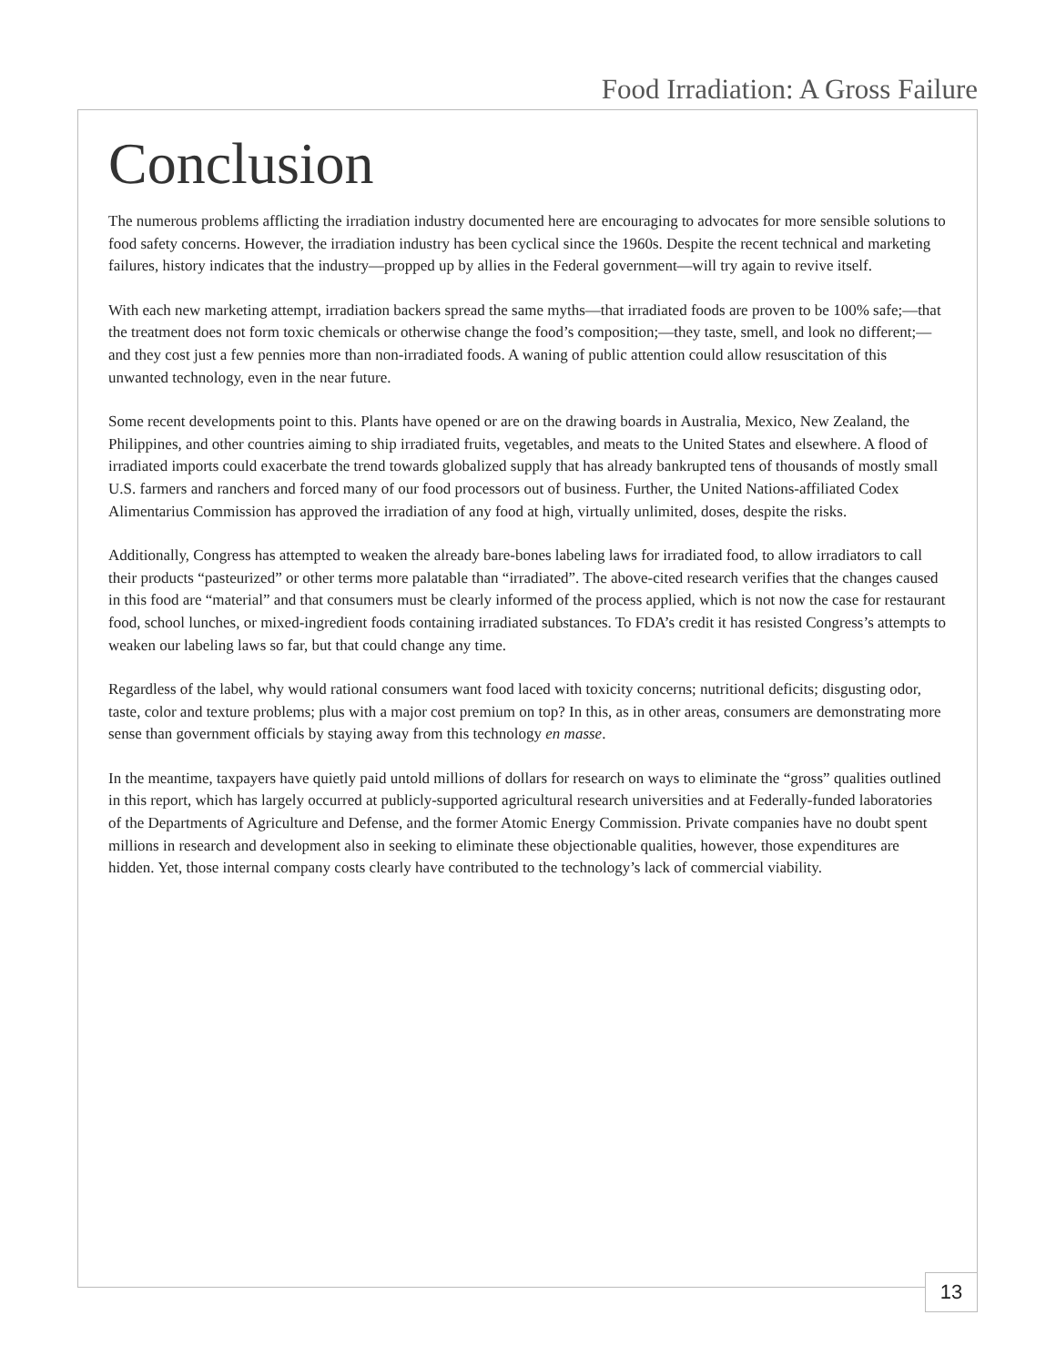Food Irradiation: A Gross Failure
Conclusion
The numerous problems afflicting the irradiation industry documented here are encouraging to advocates for more sensible solutions to food safety concerns. However, the irradiation industry has been cyclical since the 1960s. Despite the recent technical and marketing failures, history indicates that the industry—propped up by allies in the Federal government—will try again to revive itself.
With each new marketing attempt, irradiation backers spread the same myths—that irradiated foods are proven to be 100% safe;—that the treatment does not form toxic chemicals or otherwise change the food’s composition;—they taste, smell, and look no different;—and they cost just a few pennies more than non-irradiated foods. A waning of public attention could allow resuscitation of this unwanted technology, even in the near future.
Some recent developments point to this. Plants have opened or are on the drawing boards in Australia, Mexico, New Zealand, the Philippines, and other countries aiming to ship irradiated fruits, vegetables, and meats to the United States and elsewhere. A flood of irradiated imports could exacerbate the trend towards globalized supply that has already bankrupted tens of thousands of mostly small U.S. farmers and ranchers and forced many of our food processors out of business. Further, the United Nations-affiliated Codex Alimentarius Commission has approved the irradiation of any food at high, virtually unlimited, doses, despite the risks.
Additionally, Congress has attempted to weaken the already bare-bones labeling laws for irradiated food, to allow irradiators to call their products “pasteurized” or other terms more palatable than “irradiated”. The above-cited research verifies that the changes caused in this food are “material” and that consumers must be clearly informed of the process applied, which is not now the case for restaurant food, school lunches, or mixed-ingredient foods containing irradiated substances. To FDA’s credit it has resisted Congress’s attempts to weaken our labeling laws so far, but that could change any time.
Regardless of the label, why would rational consumers want food laced with toxicity concerns; nutritional deficits; disgusting odor, taste, color and texture problems; plus with a major cost premium on top? In this, as in other areas, consumers are demonstrating more sense than government officials by staying away from this technology en masse.
In the meantime, taxpayers have quietly paid untold millions of dollars for research on ways to eliminate the “gross” qualities outlined in this report, which has largely occurred at publicly-supported agricultural research universities and at Federally-funded laboratories of the Departments of Agriculture and Defense, and the former Atomic Energy Commission. Private companies have no doubt spent millions in research and development also in seeking to eliminate these objectionable qualities, however, those expenditures are hidden. Yet, those internal company costs clearly have contributed to the technology’s lack of commercial viability.
13